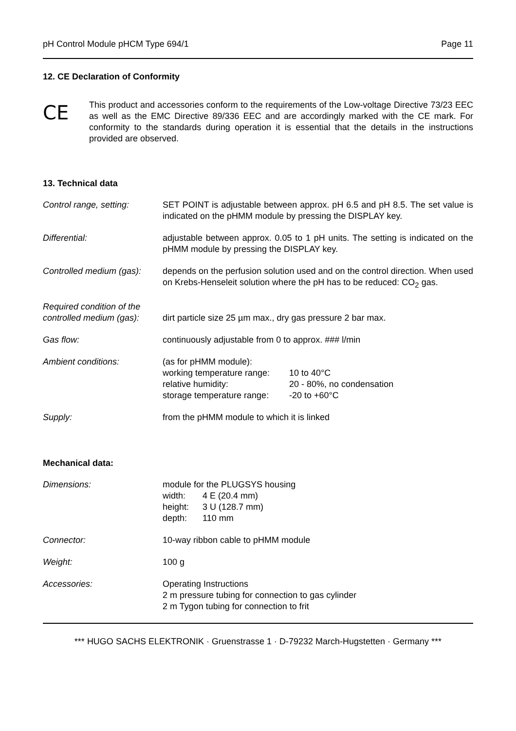pH Control Module pHCM Type 694/1 Page 11
12. CE Declaration of Conformity
CE
This product and accessories conform to the requirements of the Low-voltage Directive 73/23 EEC as well as the EMC Directive 89/336 EEC and are accordingly marked with the CE mark. For conformity to the standards during operation it is essential that the details in the instructions provided are observed.
13. Technical data
| Control range, setting: | SET POINT is adjustable between approx. pH 6.5 and pH 8.5. The set value is indicated on the pHMM module by pressing the DISPLAY key. |
| Differential: | adjustable between approx. 0.05 to 1 pH units. The setting is indicated on the pHMM module by pressing the DISPLAY key. |
| Controlled medium (gas): | depends on the perfusion solution used and on the control direction. When used on Krebs-Henseleit solution where the pH has to be reduced: CO<sub>2</sub> gas. |
| Required condition of the controlled medium (gas): | dirt particle size 25 µm max., dry gas pressure 2 bar max. |
| Gas flow: | continuously adjustable from 0 to approx. ### l/min |
| Ambient conditions: | (as for pHMM module): / working temperature range: / 10 to 40°C / / relative humidity: / 20 - 80%, no condensation / / storage temperature range: / -20 to +60°C / |
| Supply: | from the pHMM module to which it is linked |
Mechanical data:
| Dimensions: | module for the PLUGSYS housing / width: / 4 E (20.4 mm) / / height: / 3 U (128.7 mm) / / depth: / 110 mm / |
| Connector: | 10-way ribbon cable to pHMM module |
| Weight: | 100 g |
| Accessories: | Operating Instructions 2 m pressure tubing for connection to gas cylinder 2 m Tygon tubing for connection to frit |
*** HUGO SACHS ELEKTRONIK · Gruenstrasse 1 · D-79232 March-Hugstetten · Germany ***